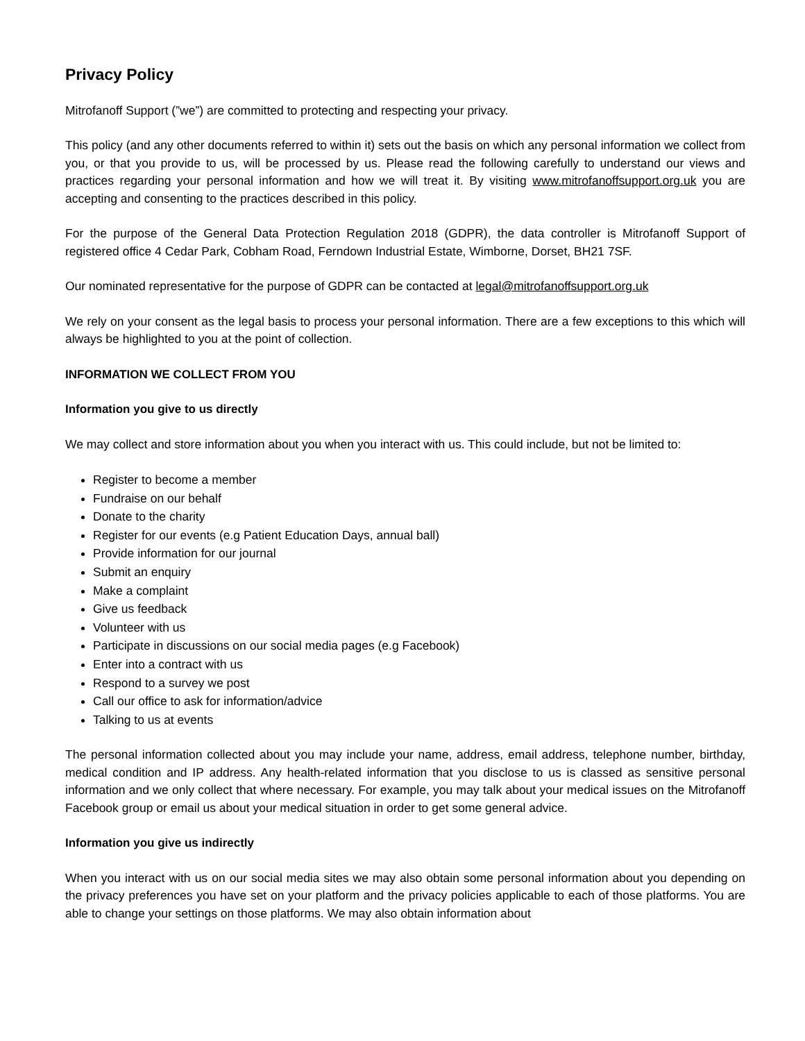Privacy Policy
Mitrofanoff Support (”we”) are committed to protecting and respecting your privacy.
This policy (and any other documents referred to within it) sets out the basis on which any personal information we collect from you, or that you provide to us, will be processed by us. Please read the following carefully to understand our views and practices regarding your personal information and how we will treat it. By visiting www.mitrofanoffsupport.org.uk you are accepting and consenting to the practices described in this policy.
For the purpose of the General Data Protection Regulation 2018 (GDPR), the data controller is Mitrofanoff Support of registered office 4 Cedar Park, Cobham Road, Ferndown Industrial Estate, Wimborne, Dorset, BH21 7SF.
Our nominated representative for the purpose of GDPR can be contacted at legal@mitrofanoffsupport.org.uk
We rely on your consent as the legal basis to process your personal information. There are a few exceptions to this which will always be highlighted to you at the point of collection.
INFORMATION WE COLLECT FROM YOU
Information you give to us directly
We may collect and store information about you when you interact with us. This could include, but not be limited to:
Register to become a member
Fundraise on our behalf
Donate to the charity
Register for our events (e.g Patient Education Days, annual ball)
Provide information for our journal
Submit an enquiry
Make a complaint
Give us feedback
Volunteer with us
Participate in discussions on our social media pages (e.g Facebook)
Enter into a contract with us
Respond to a survey we post
Call our office to ask for information/advice
Talking to us at events
The personal information collected about you may include your name, address, email address, telephone number, birthday, medical condition and IP address. Any health-related information that you disclose to us is classed as sensitive personal information and we only collect that where necessary. For example, you may talk about your medical issues on the Mitrofanoff Facebook group or email us about your medical situation in order to get some general advice.
Information you give us indirectly
When you interact with us on our social media sites we may also obtain some personal information about you depending on the privacy preferences you have set on your platform and the privacy policies applicable to each of those platforms. You are able to change your settings on those platforms. We may also obtain information about